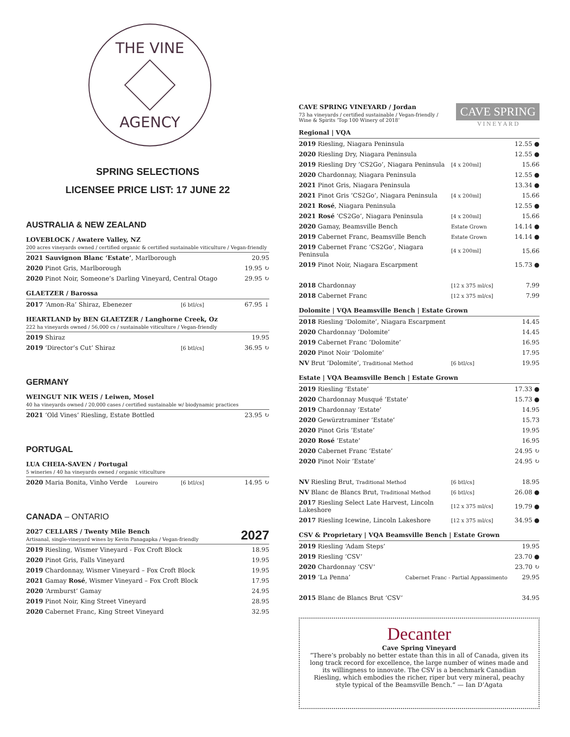THE VINE
AGENCY
SPRING SELECTIONS
LICENSEE PRICE LIST: 17 JUNE 22
AUSTRALIA & NEW ZEALAND
LOVEBLOCK / Awatere Valley, NZ
200 acres vineyards owned / certified organic & certified sustainable viticulture / Vegan-friendly
| 2021 Sauvignon Blanc ‘Estate’ , Marlborough | 20.95 |
| 2020 Pinot Gris, Marlborough | 19.95 ↻ |
| 2020 Pinot Noir, Someone’s Darling Vineyard, Central Otago | 29.95 ↻ |
GLAETZER / Barossa
| 2017 ‘Amon-Ra’ Shiraz, Ebenezer | [6 btl/cs] | 67.95 ↓ |
HEARTLAND by BEN GLAETZER / Langhorne Creek, Oz
222 ha vineyards owned / 56,000 cs / sustainable viticulture / Vegan-friendly
| 2019 Shiraz | | 19.95 |
| 2019 ‘Director’s Cut’ Shiraz | [6 btl/cs] | 36.95 ↻ |
GERMANY
WEINGUT NIK WEIS / Leiwen, Mosel
40 ha vineyards owned / 20,000 cases / certified sustainable w/ biodynamic practices
| 2021 ‘Old Vines’ Riesling, Estate Bottled | 23.95 ↻ |
PORTUGAL
LUA CHEIA-SAVEN / Portugal
5 wineries / 40 ha vineyards owned / organic viticulture
| 2020 Maria Bonita, Vinho Verde Loureiro | [6 btl/cs] | 14.95 ↻ |
CANADA – ONTARIO
2027 CELLARS / Twenty Mile Bench 2027
Artisanal, single-vineyard wines by Kevin Panagapka / Vegan-friendly
| 2019 Riesling, Wismer Vineyard - Fox Croft Block | 18.95 |
| 2020 Pinot Gris, Falls Vineyard | 19.95 |
| 2019 Chardonnay, Wismer Vineyard – Fox Croft Block | 19.95 |
| 2021 Gamay Rosé , Wismer Vineyard – Fox Croft Block | 17.95 |
| 2020 ‘Armburst’ Gamay | 24.95 |
| 2019 Pinot Noir, King Street Vineyard | 28.95 |
| 2020 Cabernet Franc, King Street Vineyard | 32.95 |
CAVE SPRING
V I N E Y A R D
CAVE SPRING VINEYARD / Jordan
73 ha vineyards / certified sustainable / Vegan-friendly /
Wine & Spirits ‘Top 100 Winery of 2018’
Regional | VQA
| 2019 Riesling, Niagara Peninsula | | 12.55 ● |
| 2020 Riesling Dry, Niagara Peninsula | | 12.55 ● |
| 2019 Riesling Dry ‘CS2Go’, Niagara Peninsula | [4 x 200ml] | 15.66 |
| 2020 Chardonnay, Niagara Peninsula | | 12.55 ● |
| 2021 Pinot Gris, Niagara Peninsula | | 13.34 ● |
| 2021 Pinot Gris ‘CS2Go’, Niagara Peninsula | [4 x 200ml] | 15.66 |
| 2021 Rosé , Niagara Peninsula | | 12.55 ● |
| 2021 Rosé ‘CS2Go’, Niagara Peninsula | [4 x 200ml] | 15.66 |
| 2020 Gamay, Beamsville Bench | Estate Grown | 14.14 ● |
| 2019 Cabernet Franc, Beamsville Bench | Estate Grown | 14.14 ● |
| 2019 Cabernet Franc ‘CS2Go’, Niagara Peninsula | [4 x 200ml] | 15.66 |
| 2019 Pinot Noir, Niagara Escarpment | | 15.73 ● |
| 2018 Chardonnay | [12 x 375 ml/cs] | 7.99 |
| 2018 Cabernet Franc | [12 x 375 ml/cs] | 7.99 |
Dolomite | VQA Beamsville Bench | Estate Grown
| 2018 Riesling ‘Dolomite’, Niagara Escarpment | | 14.45 |
| 2020 Chardonnay ‘Dolomite’ | | 14.45 |
| 2019 Cabernet Franc ‘Dolomite’ | | 16.95 |
| 2020 Pinot Noir ‘Dolomite’ | | 17.95 |
| NV Brut ‘Dolomite’, Traditional Method | [6 btl/cs] | 19.95 |
Estate | VQA Beamsville Bench | Estate Grown
| 2019 Riesling ‘Estate’ | | 17.33 ● |
| 2020 Chardonnay Musqué ‘Estate’ | | 15.73 ● |
| 2019 Chardonnay ‘Estate’ | | 14.95 |
| 2020 Gewürztraminer ‘Estate’ | | 15.73 |
| 2020 Pinot Gris ‘Estate’ | | 19.95 |
| 2020 Rosé ‘Estate’ | | 16.95 |
| 2020 Cabernet Franc ‘Estate’ | | 24.95 ↻ |
| 2020 Pinot Noir ‘Estate’ | | 24.95 ↻ |
| NV Riesling Brut, Traditional Method | [6 btl/cs] | 18.95 |
| NV Blanc de Blancs Brut, Traditional Method | [6 btl/cs] | 26.08 ● |
| 2017 Riesling Select Late Harvest, Lincoln Lakeshore | [12 x 375 ml/cs] | 19.79 ● |
| 2017 Riesling Icewine, Lincoln Lakeshore | [12 x 375 ml/cs] | 34.95 ● |
CSV & Proprietary | VQA Beamsville Bench | Estate Grown
| 2019 Riesling ‘Adam Steps’ | | 19.95 |
| 2019 Riesling ‘CSV’ | | 23.70 ● |
| 2020 Chardonnay ‘CSV’ | | 23.70 ↻ |
| 2019 ‘La Penna’ | Cabernet Franc - Partial Appassimento | 29.95 |
| 2015 Blanc de Blancs Brut ‘CSV’ | | 34.95 |
Decanter
Cave Spring Vineyard
“There’s probably no better estate than this in all of Canada, given its long track record for excellence, the large number of wines made and its willingness to innovate. The CSV is a benchmark Canadian Riesling, which embodies the richer, riper but very mineral, peachy style typical of the Beamsville Bench.” — Ian D’Agata